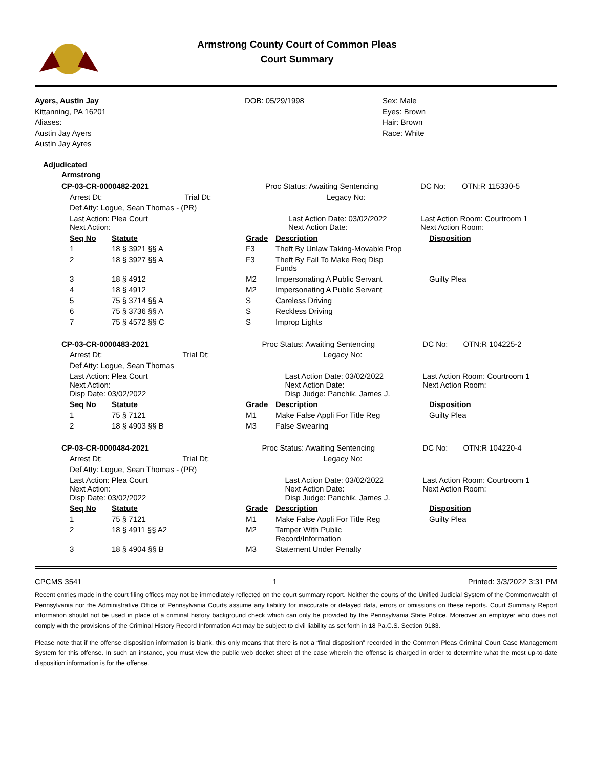Armstrong County Court of Common Pleas
Court Summary
Ayers, Austin Jay
Kittanning, PA 16201
Aliases:
Austin Jay Ayers
Austin Jay Ayres
DOB: 05/29/1998 Sex: Male
Eyes: Brown
Hair: Brown
Race: White
Adjudicated
Armstrong
| CP-03-CR-0000482-2021 | | Proc Status: Awaiting Sentencing | DC No: | OTN:R 115330-5 |
| Arrest Dt: | Trial Dt: | Legacy No: | | |
| Def Atty: Logue, Sean Thomas - (PR) | | | | |
| Last Action: Plea Court Next Action: | | Last Action Date: 03/02/2022 Next Action Date: | Last Action Room: Courtroom 1 Next Action Room: | |
| Seq No | Statute | Grade | Description | Disposition |
| --- | --- | --- | --- | --- |
| 1 | 18 § 3921 §§ A | F3 | Theft By Unlaw Taking-Movable Prop | |
| 2 | 18 § 3927 §§ A | F3 | Theft By Fail To Make Req Disp Funds | |
| 3 | 18 § 4912 | M2 | Impersonating A Public Servant | Guilty Plea |
| 4 | 18 § 4912 | M2 | Impersonating A Public Servant | |
| 5 | 75 § 3714 §§ A | S | Careless Driving | |
| 6 | 75 § 3736 §§ A | S | Reckless Driving | |
| 7 | 75 § 4572 §§ C | S | Improp Lights | |
| CP-03-CR-0000483-2021 | | Proc Status: Awaiting Sentencing | DC No: | OTN:R 104225-2 |
| Arrest Dt: | Trial Dt: | Legacy No: | | |
| Def Atty: Logue, Sean Thomas | | | | |
| Last Action: Plea Court Next Action: Disp Date: 03/02/2022 | | Last Action Date: 03/02/2022 Next Action Date: Disp Judge: Panchik, James J. | Last Action Room: Courtroom 1 Next Action Room: | |
| Seq No | Statute | Grade | Description | Disposition |
| --- | --- | --- | --- | --- |
| 1 | 75 § 7121 | M1 | Make False Appli For Title Reg | Guilty Plea |
| 2 | 18 § 4903 §§ B | M3 | False Swearing | |
| CP-03-CR-0000484-2021 | | Proc Status: Awaiting Sentencing | DC No: | OTN:R 104220-4 |
| Arrest Dt: | Trial Dt: | Legacy No: | | |
| Def Atty: Logue, Sean Thomas - (PR) | | | | |
| Last Action: Plea Court Next Action: Disp Date: 03/02/2022 | | Last Action Date: 03/02/2022 Next Action Date: Disp Judge: Panchik, James J. | Last Action Room: Courtroom 1 Next Action Room: | |
| Seq No | Statute | Grade | Description | Disposition |
| --- | --- | --- | --- | --- |
| 1 | 75 § 7121 | M1 | Make False Appli For Title Reg | Guilty Plea |
| 2 | 18 § 4911 §§ A2 | M2 | Tamper With Public Record/Information | |
| 3 | 18 § 4904 §§ B | M3 | Statement Under Penalty | |
CPCMS 3541 1 Printed: 3/3/2022 3:31 PM
Recent entries made in the court filing offices may not be immediately reflected on the court summary report. Neither the courts of the Unified Judicial System of the Commonwealth of Pennsylvania nor the Administrative Office of Pennsylvania Courts assume any liability for inaccurate or delayed data, errors or omissions on these reports. Court Summary Report information should not be used in place of a criminal history background check which can only be provided by the Pennsylvania State Police. Moreover an employer who does not comply with the provisions of the Criminal History Record Information Act may be subject to civil liability as set forth in 18 Pa.C.S. Section 9183.
Please note that if the offense disposition information is blank, this only means that there is not a “final disposition” recorded in the Common Pleas Criminal Court Case Management System for this offense. In such an instance, you must view the public web docket sheet of the case wherein the offense is charged in order to determine what the most up-to-date disposition information is for the offense.